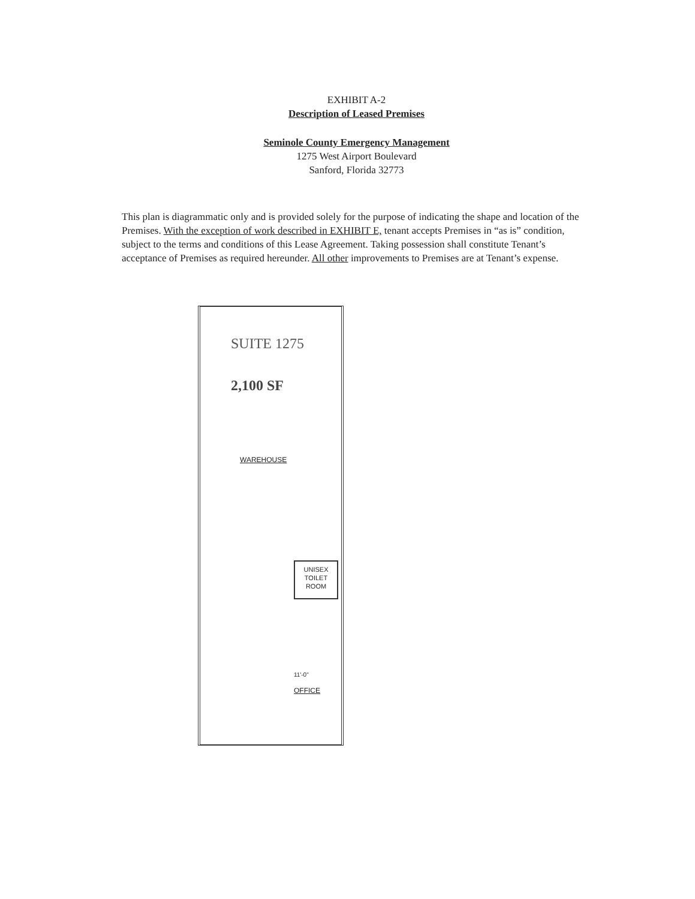EXHIBIT A-2
Description of Leased Premises
Seminole County Emergency Management
1275 West Airport Boulevard
Sanford, Florida 32773
This plan is diagrammatic only and is provided solely for the purpose of indicating the shape and location of the Premises. With the exception of work described in EXHIBIT E, tenant accepts Premises in “as is” condition, subject to the terms and conditions of this Lease Agreement. Taking possession shall constitute Tenant’s acceptance of Premises as required hereunder. All other improvements to Premises are at Tenant’s expense.
SUITE 1275
2,100 SF
WAREHOUSE
UNISEX
TOILET
ROOM
11'-0"
OFFICE